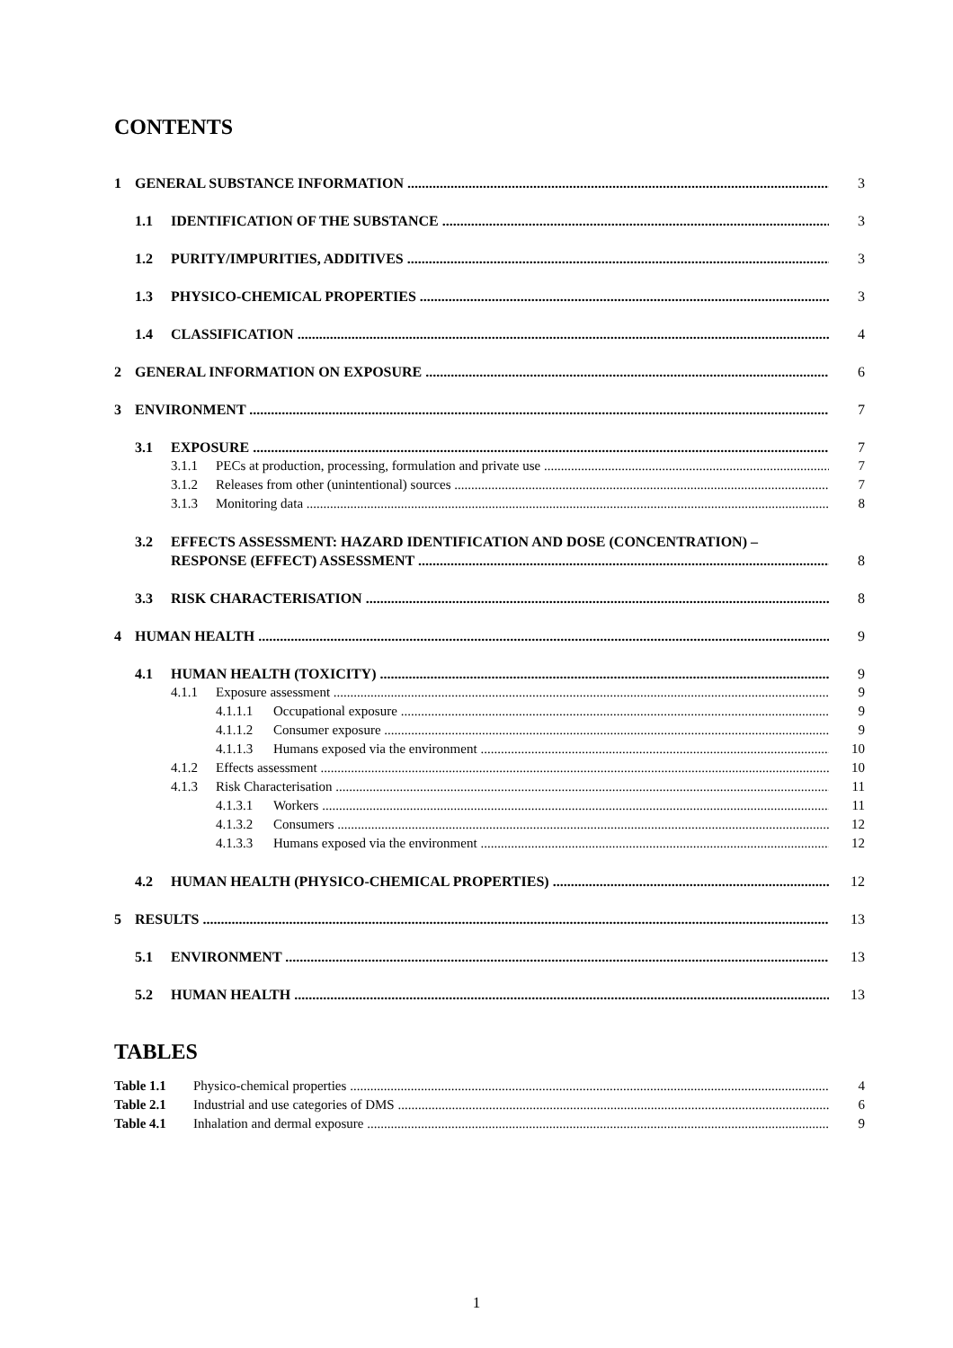CONTENTS
1 GENERAL SUBSTANCE INFORMATION 3
1.1 IDENTIFICATION OF THE SUBSTANCE 3
1.2 PURITY/IMPURITIES, ADDITIVES 3
1.3 PHYSICO-CHEMICAL PROPERTIES 3
1.4 CLASSIFICATION 4
2 GENERAL INFORMATION ON EXPOSURE 6
3 ENVIRONMENT 7
3.1 EXPOSURE 7
3.1.1 PECs at production, processing, formulation and private use 7
3.1.2 Releases from other (unintentional) sources 7
3.1.3 Monitoring data 8
3.2 EFFECTS ASSESSMENT: HAZARD IDENTIFICATION AND DOSE (CONCENTRATION) –
RESPONSE (EFFECT) ASSESSMENT 8
3.3 RISK CHARACTERISATION 8
4 HUMAN HEALTH 9
4.1 HUMAN HEALTH (TOXICITY) 9
4.1.1 Exposure assessment 9
4.1.1.1 Occupational exposure 9
4.1.1.2 Consumer exposure 9
4.1.1.3 Humans exposed via the environment 10
4.1.2 Effects assessment 10
4.1.3 Risk Characterisation 11
4.1.3.1 Workers 11
4.1.3.2 Consumers 12
4.1.3.3 Humans exposed via the environment 12
4.2 HUMAN HEALTH (PHYSICO-CHEMICAL PROPERTIES) 12
5 RESULTS 13
5.1 ENVIRONMENT 13
5.2 HUMAN HEALTH 13
TABLES
Table 1.1 Physico-chemical properties 4
Table 2.1 Industrial and use categories of DMS 6
Table 4.1 Inhalation and dermal exposure 9
1